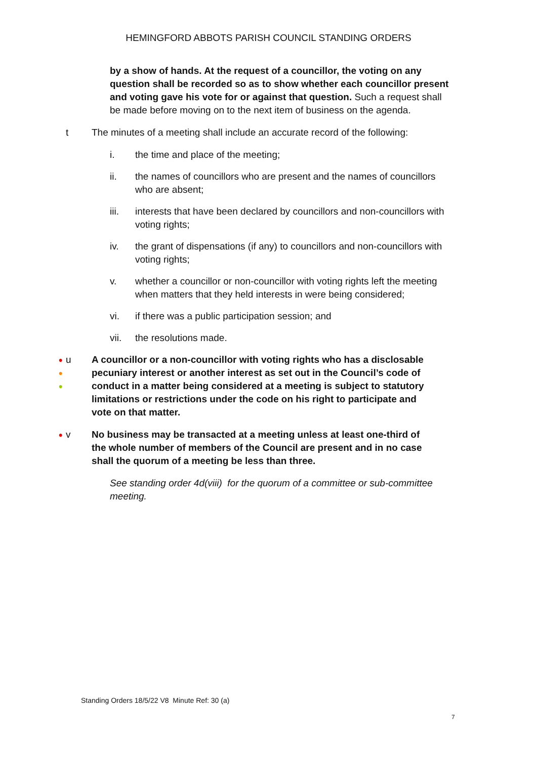HEMINGFORD ABBOTS PARISH COUNCIL STANDING ORDERS
by a show of hands. At the request of a councillor, the voting on any question shall be recorded so as to show whether each councillor present and voting gave his vote for or against that question. Such a request shall be made before moving on to the next item of business on the agenda.
t The minutes of a meeting shall include an accurate record of the following:
i. the time and place of the meeting;
ii. the names of councillors who are present and the names of councillors who are absent;
iii. interests that have been declared by councillors and non-councillors with voting rights;
iv. the grant of dispensations (if any) to councillors and non-councillors with voting rights;
v. whether a councillor or non-councillor with voting rights left the meeting when matters that they held interests in were being considered;
vi. if there was a public participation session; and
vii. the resolutions made.
●
●
●
u A councillor or a non-councillor with voting rights who has a disclosable pecuniary interest or another interest as set out in the Council’s code of conduct in a matter being considered at a meeting is subject to statutory limitations or restrictions under the code on his right to participate and vote on that matter.
●
v No business may be transacted at a meeting unless at least one-third of the whole number of members of the Council are present and in no case shall the quorum of a meeting be less than three.
See standing order 4d(viii) for the quorum of a committee or sub-committee meeting.
Standing Orders 18/5/22 V8 Minute Ref: 30 (a)
7